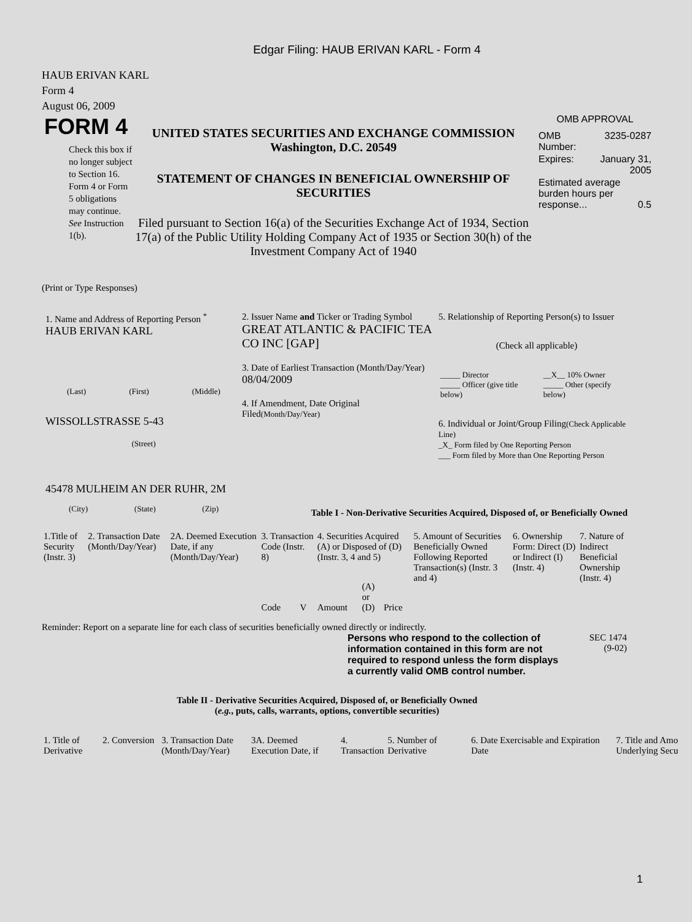Edgar Filing: HAUB ERIVAN KARL - Form 4
HAUB ERIVAN KARL
Form 4
August 06, 2009
FORM 4
Check this box if no longer subject to Section 16. Form 4 or Form 5 obligations may continue. See Instruction 1(b).
UNITED STATES SECURITIES AND EXCHANGE COMMISSION
Washington, D.C. 20549
STATEMENT OF CHANGES IN BENEFICIAL OWNERSHIP OF SECURITIES
Filed pursuant to Section 16(a) of the Securities Exchange Act of 1934, Section 17(a) of the Public Utility Holding Company Act of 1935 or Section 30(h) of the Investment Company Act of 1940
OMB APPROVAL
| OMB Number: | 3235-0287 |
| Expires: | January 31, 2005 |
| Estimated average burden hours per response... 0.5 | |
(Print or Type Responses)
1. Name and Address of Reporting Person <sup>*</sup>
HAUB ERIVAN KARL
(Last) (First) (Middle)
WISSOLLSTRASSE 5-43
(Street)
45478 MULHEIM AN DER RUHR, 2M
(City) (State) (Zip)
2. Issuer Name and Ticker or Trading Symbol
GREAT ATLANTIC & PACIFIC TEA CO INC [GAP]
3. Date of Earliest Transaction (Month/Day/Year)
08/04/2009
4. If Amendment, Date Original Filed(Month/Day/Year)
5. Relationship of Reporting Person(s) to Issuer
(Check all applicable)
| _____ Director _____ Officer (give title below) | __X__ 10% Owner _____ Other (specify below) |
6. Individual or Joint/Group Filing(Check Applicable Line)
_X_ Form filed by One Reporting Person
___ Form filed by More than One Reporting Person
Table I - Non-Derivative Securities Acquired, Disposed of, or Beneficially Owned
| 1.Title of Security (Instr. 3) | 2. Transaction Date (Month/Day/Year) | 2A. Deemed Execution Date, if any (Month/Day/Year) | 3. Transaction Code (Instr. 8) | | 4. Securities Acquired (A) or Disposed of (D) (Instr. 3, 4 and 5) | | | 5. Amount of Securities Beneficially Owned Following Reported Transaction(s) (Instr. 3 and 4) | 6. Ownership Form: Direct (D) or Indirect (I) (Instr. 4) | 7. Nature of Indirect Beneficial Ownership (Instr. 4) |
| | | | Code | V | Amount | (A) or (D) | Price | | | |
Reminder: Report on a separate line for each class of securities beneficially owned directly or indirectly.
Persons who respond to the collection of information contained in this form are not required to respond unless the form displays a currently valid OMB control number.
SEC 1474
(9-02)
Table II - Derivative Securities Acquired, Disposed of, or Beneficially Owned
(e.g., puts, calls, warrants, options, convertible securities)
| 1. Title of Derivative | 2. Conversion | 3. Transaction Date (Month/Day/Year) | 3A. Deemed Execution Date, if | 4. Transaction | 5. Number of Derivative | 6. Date Exercisable and Expiration Date | 7. Title and Amo Underlying Secu |
1